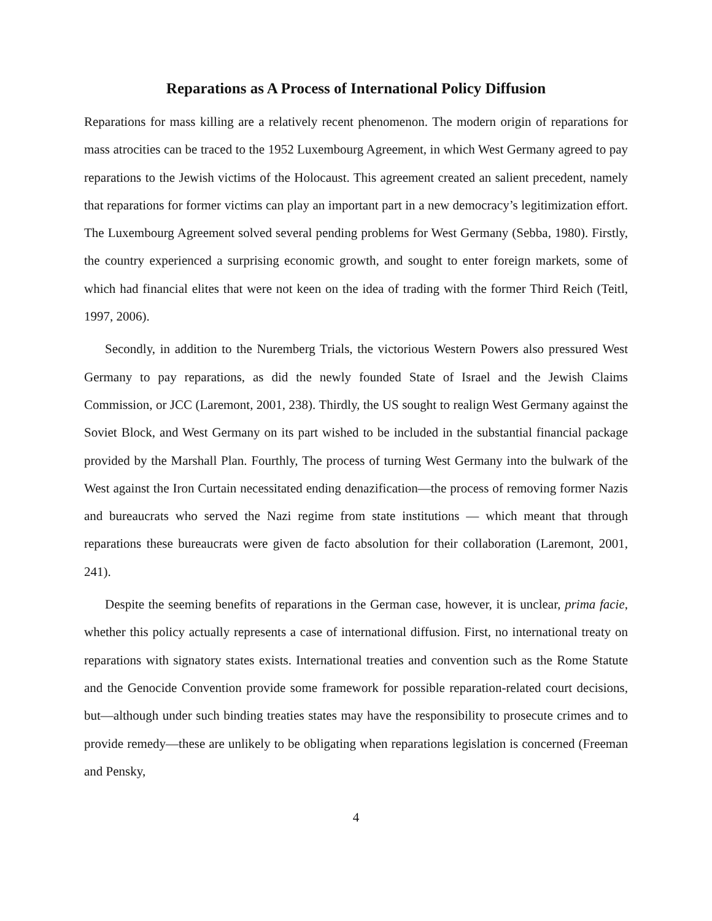Reparations as A Process of International Policy Diffusion
Reparations for mass killing are a relatively recent phenomenon. The modern origin of reparations for mass atrocities can be traced to the 1952 Luxembourg Agreement, in which West Germany agreed to pay reparations to the Jewish victims of the Holocaust. This agreement created an salient precedent, namely that reparations for former victims can play an important part in a new democracy’s legitimization effort. The Luxembourg Agreement solved several pending problems for West Germany (Sebba, 1980). Firstly, the country experienced a surprising economic growth, and sought to enter foreign markets, some of which had financial elites that were not keen on the idea of trading with the former Third Reich (Teitl, 1997, 2006).
Secondly, in addition to the Nuremberg Trials, the victorious Western Powers also pressured West Germany to pay reparations, as did the newly founded State of Israel and the Jewish Claims Commission, or JCC (Laremont, 2001, 238). Thirdly, the US sought to realign West Germany against the Soviet Block, and West Germany on its part wished to be included in the substantial financial package provided by the Marshall Plan. Fourthly, The process of turning West Germany into the bulwark of the West against the Iron Curtain necessitated ending denazification—the process of removing former Nazis and bureaucrats who served the Nazi regime from state institutions — which meant that through reparations these bureaucrats were given de facto absolution for their collaboration (Laremont, 2001, 241).
Despite the seeming benefits of reparations in the German case, however, it is unclear, prima facie, whether this policy actually represents a case of international diffusion. First, no international treaty on reparations with signatory states exists. International treaties and convention such as the Rome Statute and the Genocide Convention provide some framework for possible reparation-related court decisions, but—although under such binding treaties states may have the responsibility to prosecute crimes and to provide remedy—these are unlikely to be obligating when reparations legislation is concerned (Freeman and Pensky,
4